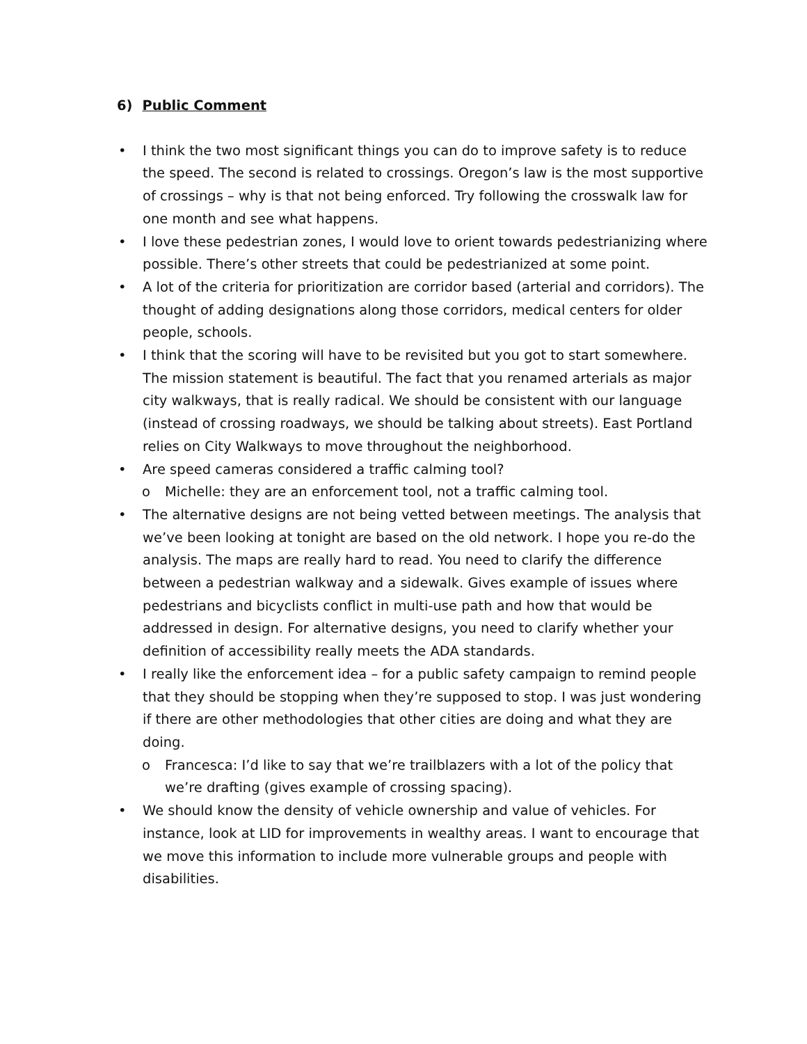6) Public Comment
• I think the two most significant things you can do to improve safety is to reduce the speed. The second is related to crossings. Oregon’s law is the most supportive of crossings – why is that not being enforced. Try following the crosswalk law for one month and see what happens.
• I love these pedestrian zones, I would love to orient towards pedestrianizing where possible. There’s other streets that could be pedestrianized at some point.
• A lot of the criteria for prioritization are corridor based (arterial and corridors). The thought of adding designations along those corridors, medical centers for older people, schools.
• I think that the scoring will have to be revisited but you got to start somewhere. The mission statement is beautiful. The fact that you renamed arterials as major city walkways, that is really radical. We should be consistent with our language (instead of crossing roadways, we should be talking about streets). East Portland relies on City Walkways to move throughout the neighborhood.
• Are speed cameras considered a traffic calming tool?
o Michelle: they are an enforcement tool, not a traffic calming tool.
• The alternative designs are not being vetted between meetings. The analysis that we’ve been looking at tonight are based on the old network. I hope you re-do the analysis. The maps are really hard to read. You need to clarify the difference between a pedestrian walkway and a sidewalk. Gives example of issues where pedestrians and bicyclists conflict in multi-use path and how that would be addressed in design. For alternative designs, you need to clarify whether your definition of accessibility really meets the ADA standards.
• I really like the enforcement idea – for a public safety campaign to remind people that they should be stopping when they’re supposed to stop. I was just wondering if there are other methodologies that other cities are doing and what they are doing.
o Francesca: I’d like to say that we’re trailblazers with a lot of the policy that we’re drafting (gives example of crossing spacing).
• We should know the density of vehicle ownership and value of vehicles. For instance, look at LID for improvements in wealthy areas. I want to encourage that we move this information to include more vulnerable groups and people with disabilities.